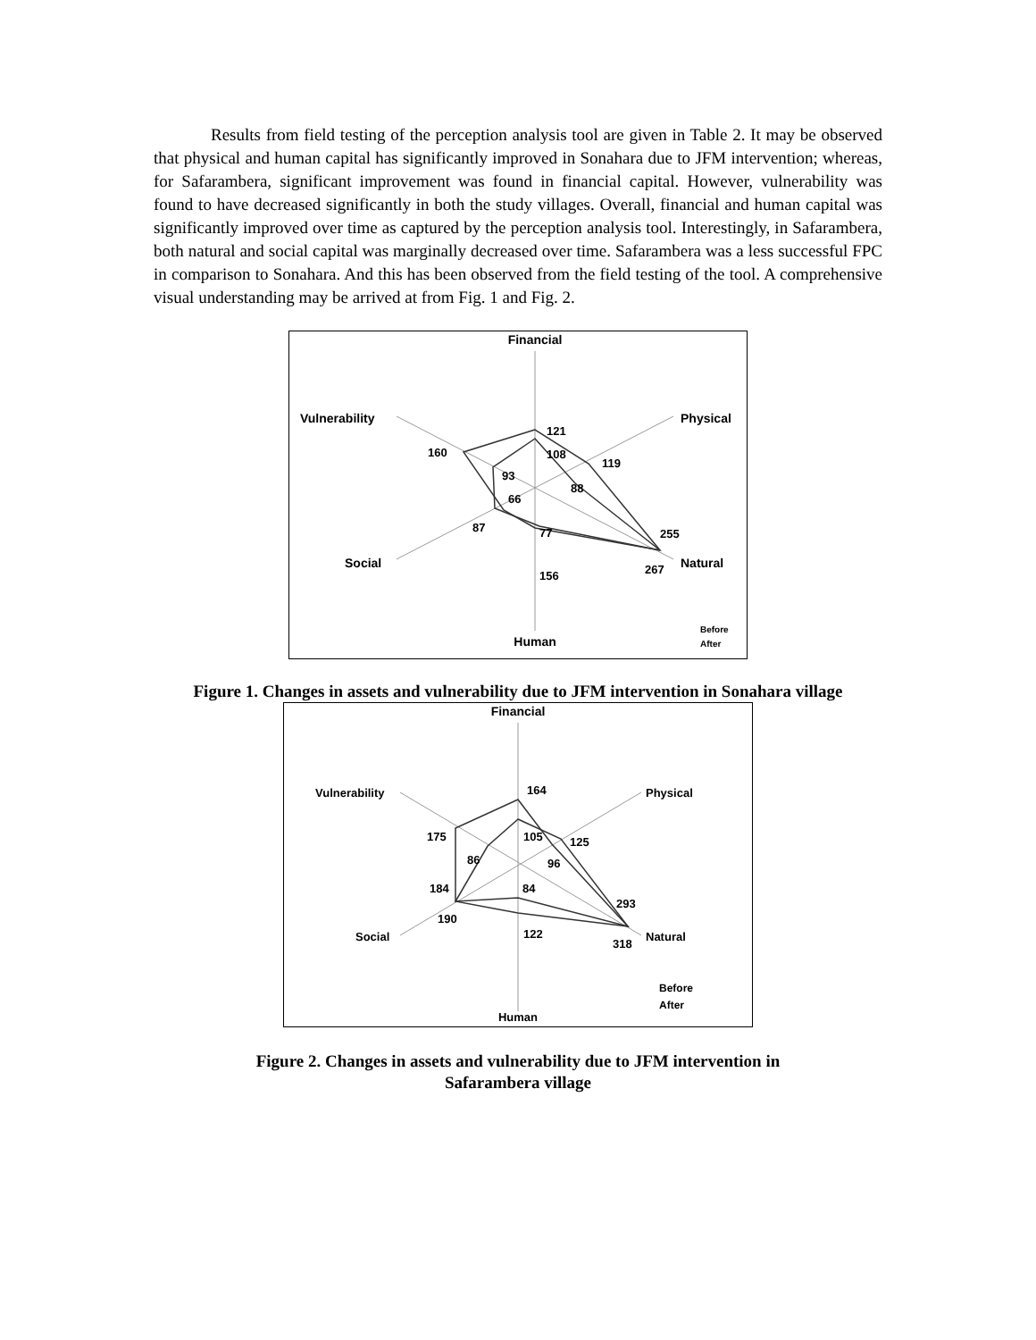Results from field testing of the perception analysis tool are given in Table 2. It may be observed that physical and human capital has significantly improved in Sonahara due to JFM intervention; whereas, for Safarambera, significant improvement was found in financial capital. However, vulnerability was found to have decreased significantly in both the study villages. Overall, financial and human capital was significantly improved over time as captured by the perception analysis tool. Interestingly, in Safarambera, both natural and social capital was marginally decreased over time. Safarambera was a less successful FPC in comparison to Sonahara. And this has been observed from the field testing of the tool. A comprehensive visual understanding may be arrived at from Fig. 1 and Fig. 2.
Financial
Vulnerability
Physical
Social
Natural
Human
121
108
160
93
66
119
88
87
77
255
267
156
Before
After
Figure 1. Changes in assets and vulnerability due to JFM intervention in Sonahara village
Financial
Vulnerability
Physical
Social
Natural
Human
164
175
105
125
86
96
184
84
293
190
122
318
Before
After
Figure 2. Changes in assets and vulnerability due to JFM intervention in
Safarambera village